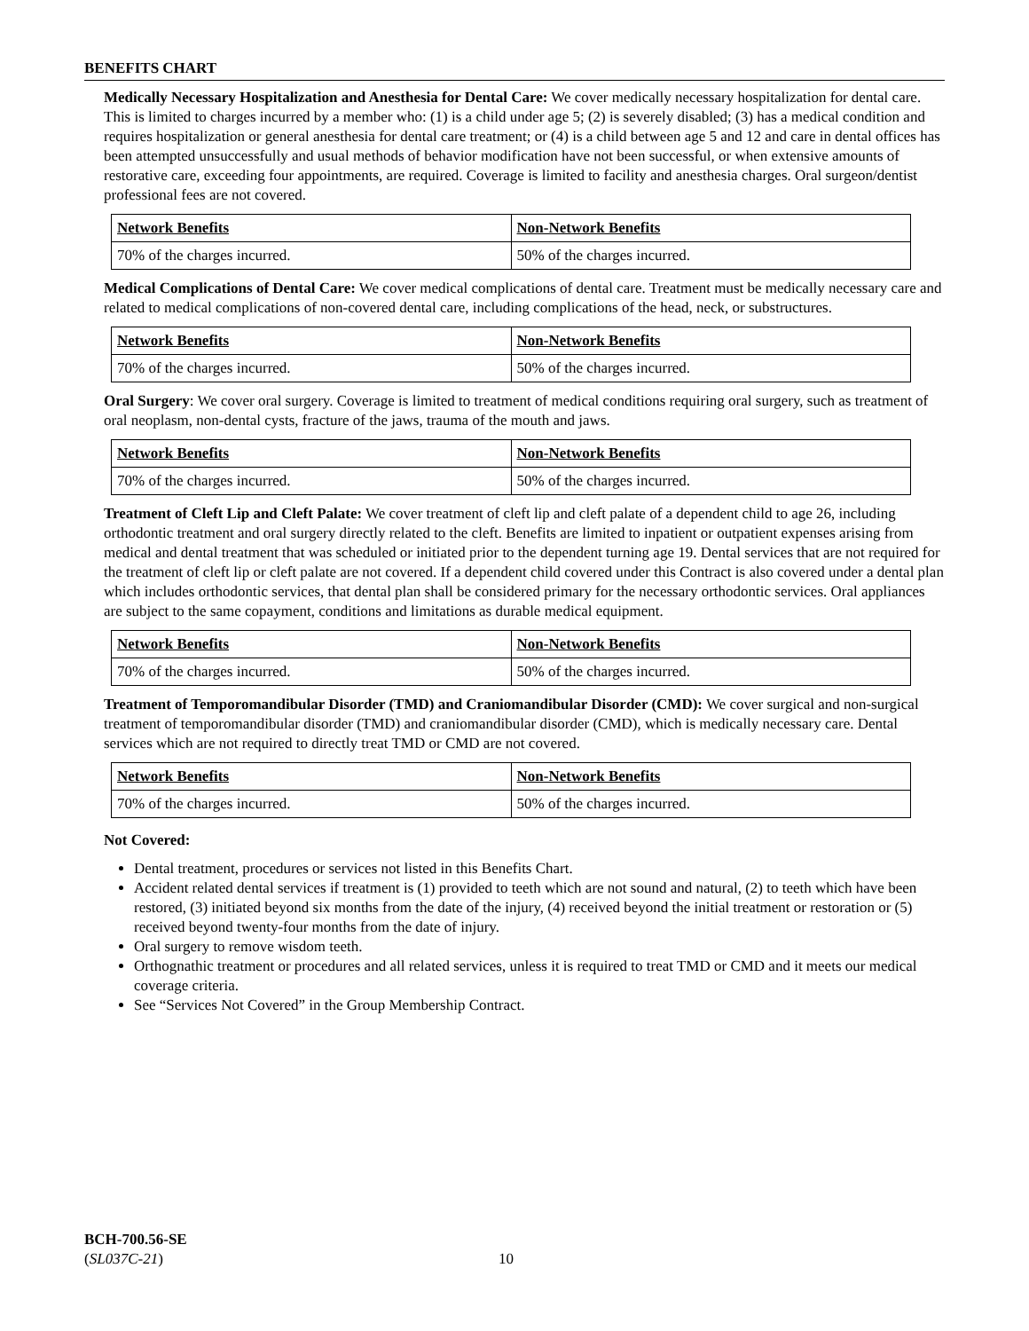BENEFITS CHART
Medically Necessary Hospitalization and Anesthesia for Dental Care: We cover medically necessary hospitalization for dental care. This is limited to charges incurred by a member who: (1) is a child under age 5; (2) is severely disabled; (3) has a medical condition and requires hospitalization or general anesthesia for dental care treatment; or (4) is a child between age 5 and 12 and care in dental offices has been attempted unsuccessfully and usual methods of behavior modification have not been successful, or when extensive amounts of restorative care, exceeding four appointments, are required. Coverage is limited to facility and anesthesia charges. Oral surgeon/dentist professional fees are not covered.
| Network Benefits | Non-Network Benefits |
| --- | --- |
| 70% of the charges incurred. | 50% of the charges incurred. |
Medical Complications of Dental Care: We cover medical complications of dental care. Treatment must be medically necessary care and related to medical complications of non-covered dental care, including complications of the head, neck, or substructures.
| Network Benefits | Non-Network Benefits |
| --- | --- |
| 70% of the charges incurred. | 50% of the charges incurred. |
Oral Surgery: We cover oral surgery. Coverage is limited to treatment of medical conditions requiring oral surgery, such as treatment of oral neoplasm, non-dental cysts, fracture of the jaws, trauma of the mouth and jaws.
| Network Benefits | Non-Network Benefits |
| --- | --- |
| 70% of the charges incurred. | 50% of the charges incurred. |
Treatment of Cleft Lip and Cleft Palate: We cover treatment of cleft lip and cleft palate of a dependent child to age 26, including orthodontic treatment and oral surgery directly related to the cleft. Benefits are limited to inpatient or outpatient expenses arising from medical and dental treatment that was scheduled or initiated prior to the dependent turning age 19. Dental services that are not required for the treatment of cleft lip or cleft palate are not covered. If a dependent child covered under this Contract is also covered under a dental plan which includes orthodontic services, that dental plan shall be considered primary for the necessary orthodontic services. Oral appliances are subject to the same copayment, conditions and limitations as durable medical equipment.
| Network Benefits | Non-Network Benefits |
| --- | --- |
| 70% of the charges incurred. | 50% of the charges incurred. |
Treatment of Temporomandibular Disorder (TMD) and Craniomandibular Disorder (CMD): We cover surgical and non-surgical treatment of temporomandibular disorder (TMD) and craniomandibular disorder (CMD), which is medically necessary care. Dental services which are not required to directly treat TMD or CMD are not covered.
| Network Benefits | Non-Network Benefits |
| --- | --- |
| 70% of the charges incurred. | 50% of the charges incurred. |
Not Covered:
Dental treatment, procedures or services not listed in this Benefits Chart.
Accident related dental services if treatment is (1) provided to teeth which are not sound and natural, (2) to teeth which have been restored, (3) initiated beyond six months from the date of the injury, (4) received beyond the initial treatment or restoration or (5) received beyond twenty-four months from the date of injury.
Oral surgery to remove wisdom teeth.
Orthognathic treatment or procedures and all related services, unless it is required to treat TMD or CMD and it meets our medical coverage criteria.
See “Services Not Covered” in the Group Membership Contract.
BCH-700.56-SE
(SL037C-21)
10